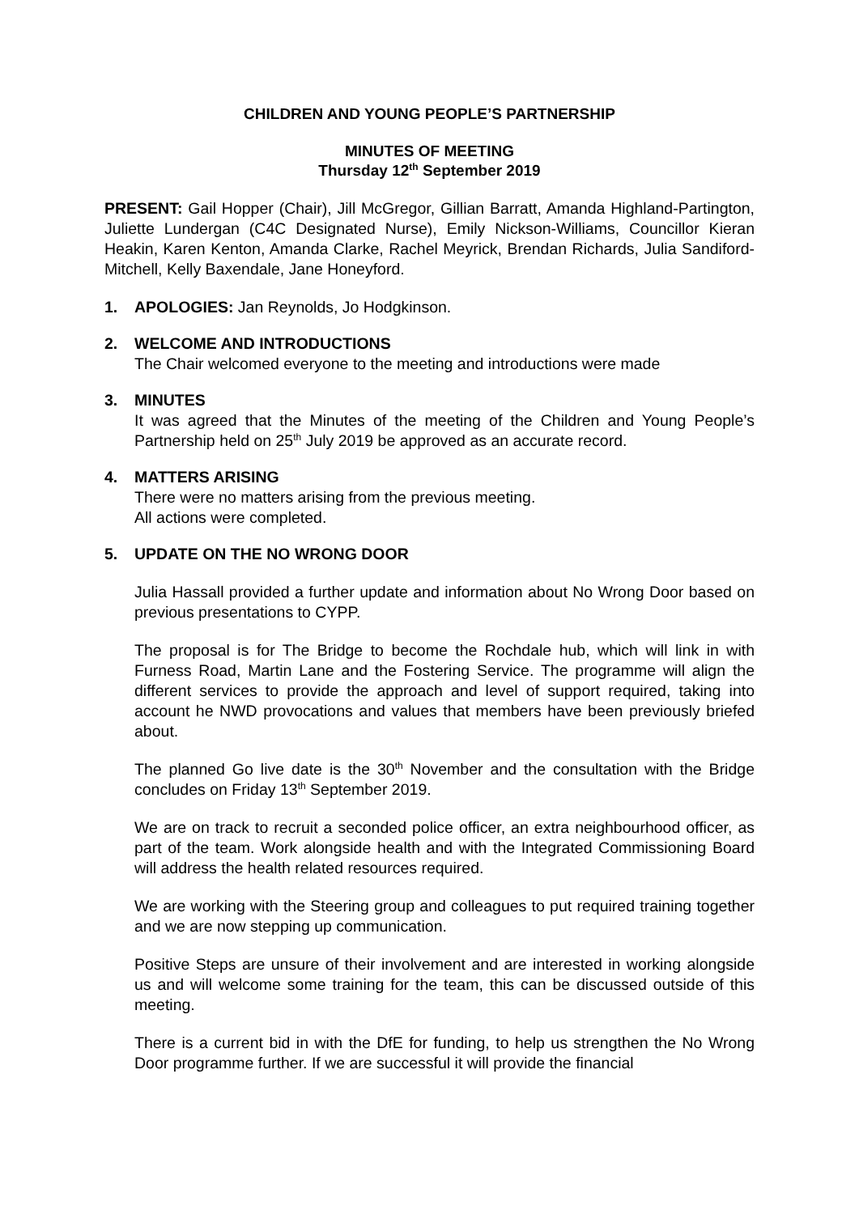CHILDREN AND YOUNG PEOPLE’S PARTNERSHIP
MINUTES OF MEETING
Thursday 12<sup>th</sup> September 2019
PRESENT: Gail Hopper (Chair), Jill McGregor, Gillian Barratt, Amanda Highland-Partington, Juliette Lundergan (C4C Designated Nurse), Emily Nickson-Williams, Councillor Kieran Heakin, Karen Kenton, Amanda Clarke, Rachel Meyrick, Brendan Richards, Julia Sandiford-Mitchell, Kelly Baxendale, Jane Honeyford.
1. APOLOGIES: Jan Reynolds, Jo Hodgkinson.
2. WELCOME AND INTRODUCTIONS
The Chair welcomed everyone to the meeting and introductions were made
3. MINUTES
It was agreed that the Minutes of the meeting of the Children and Young People’s Partnership held on 25<sup>th</sup> July 2019 be approved as an accurate record.
4. MATTERS ARISING
There were no matters arising from the previous meeting.
All actions were completed.
5. UPDATE ON THE NO WRONG DOOR
Julia Hassall provided a further update and information about No Wrong Door based on previous presentations to CYPP.
The proposal is for The Bridge to become the Rochdale hub, which will link in with Furness Road, Martin Lane and the Fostering Service. The programme will align the different services to provide the approach and level of support required, taking into account he NWD provocations and values that members have been previously briefed about.
The planned Go live date is the 30<sup>th</sup> November and the consultation with the Bridge concludes on Friday 13<sup>th</sup> September 2019.
We are on track to recruit a seconded police officer, an extra neighbourhood officer, as part of the team. Work alongside health and with the Integrated Commissioning Board will address the health related resources required.
We are working with the Steering group and colleagues to put required training together and we are now stepping up communication.
Positive Steps are unsure of their involvement and are interested in working alongside us and will welcome some training for the team, this can be discussed outside of this meeting.
There is a current bid in with the DfE for funding, to help us strengthen the No Wrong Door programme further. If we are successful it will provide the financial